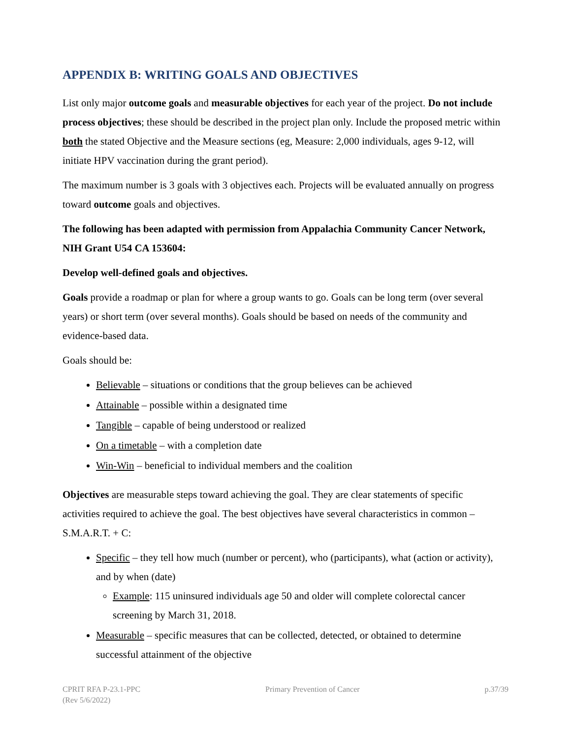APPENDIX B: WRITING GOALS AND OBJECTIVES
List only major outcome goals and measurable objectives for each year of the project. Do not include process objectives; these should be described in the project plan only. Include the proposed metric within both the stated Objective and the Measure sections (eg, Measure: 2,000 individuals, ages 9-12, will initiate HPV vaccination during the grant period).
The maximum number is 3 goals with 3 objectives each. Projects will be evaluated annually on progress toward outcome goals and objectives.
The following has been adapted with permission from Appalachia Community Cancer Network, NIH Grant U54 CA 153604:
Develop well-defined goals and objectives.
Goals provide a roadmap or plan for where a group wants to go. Goals can be long term (over several years) or short term (over several months). Goals should be based on needs of the community and evidence-based data.
Goals should be:
Believable – situations or conditions that the group believes can be achieved
Attainable – possible within a designated time
Tangible – capable of being understood or realized
On a timetable – with a completion date
Win-Win – beneficial to individual members and the coalition
Objectives are measurable steps toward achieving the goal. They are clear statements of specific activities required to achieve the goal. The best objectives have several characteristics in common – S.M.A.R.T. + C:
Specific – they tell how much (number or percent), who (participants), what (action or activity), and by when (date)
Example: 115 uninsured individuals age 50 and older will complete colorectal cancer screening by March 31, 2018.
Measurable – specific measures that can be collected, detected, or obtained to determine successful attainment of the objective
CPRIT RFA P-23.1-PPC
(Rev 5/6/2022)
Primary Prevention of Cancer p.37/39